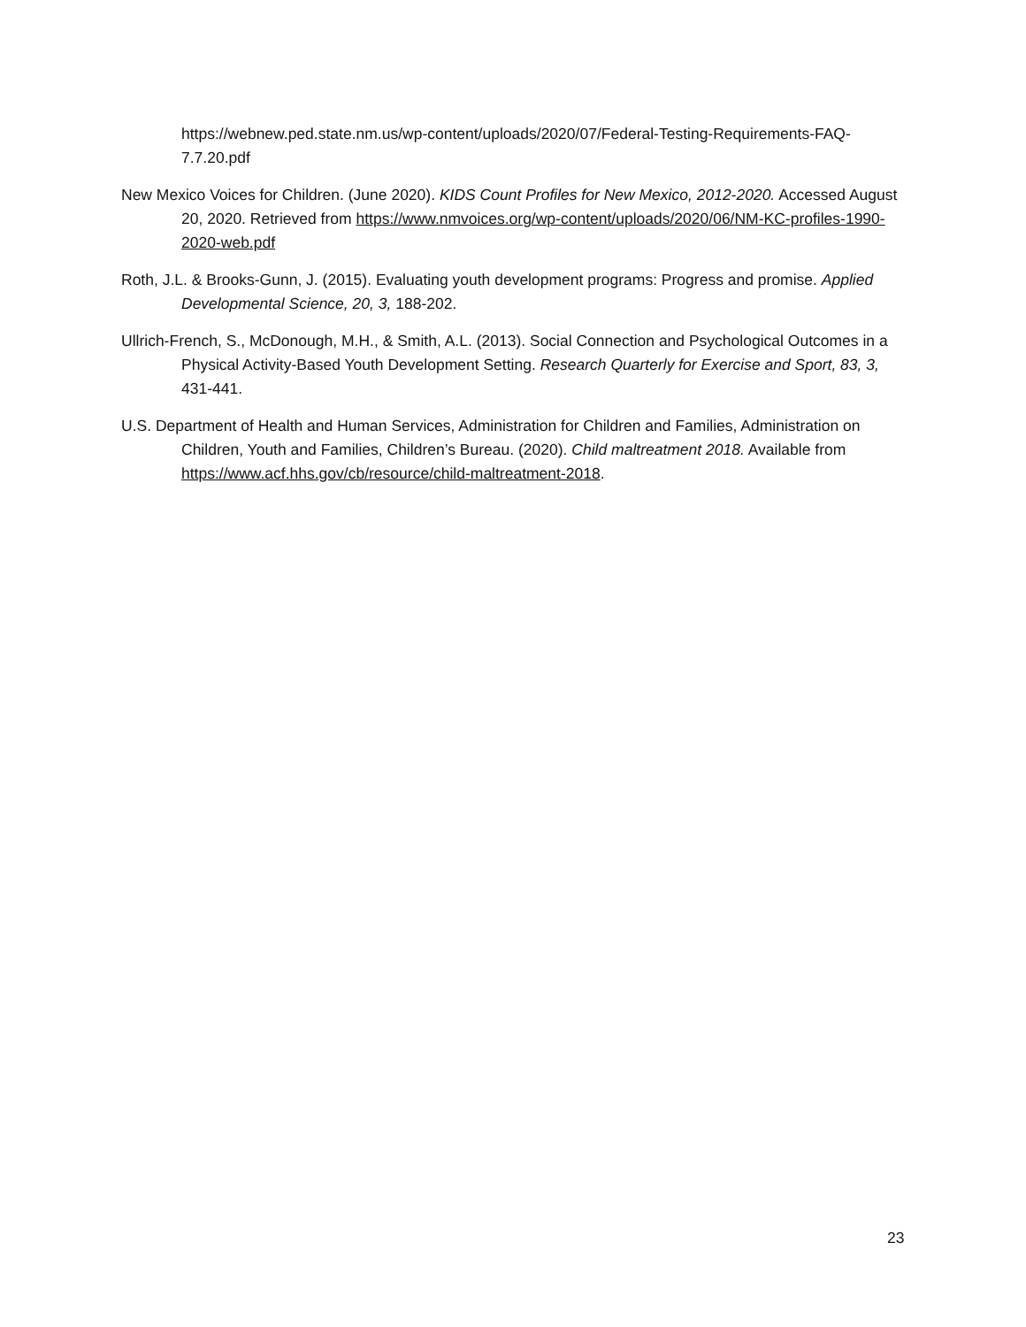https://webnew.ped.state.nm.us/wp-content/uploads/2020/07/Federal-Testing-Requirements-FAQ-7.7.20.pdf
New Mexico Voices for Children. (June 2020). KIDS Count Profiles for New Mexico, 2012-2020. Accessed August 20, 2020. Retrieved from https://www.nmvoices.org/wp-content/uploads/2020/06/NM-KC-profiles-1990-2020-web.pdf
Roth, J.L. & Brooks-Gunn, J. (2015). Evaluating youth development programs: Progress and promise. Applied Developmental Science, 20, 3, 188-202.
Ullrich-French, S., McDonough, M.H., & Smith, A.L. (2013). Social Connection and Psychological Outcomes in a Physical Activity-Based Youth Development Setting. Research Quarterly for Exercise and Sport, 83, 3, 431-441.
U.S. Department of Health and Human Services, Administration for Children and Families, Administration on Children, Youth and Families, Children’s Bureau. (2020). Child maltreatment 2018. Available from https://www.acf.hhs.gov/cb/resource/child-maltreatment-2018.
23